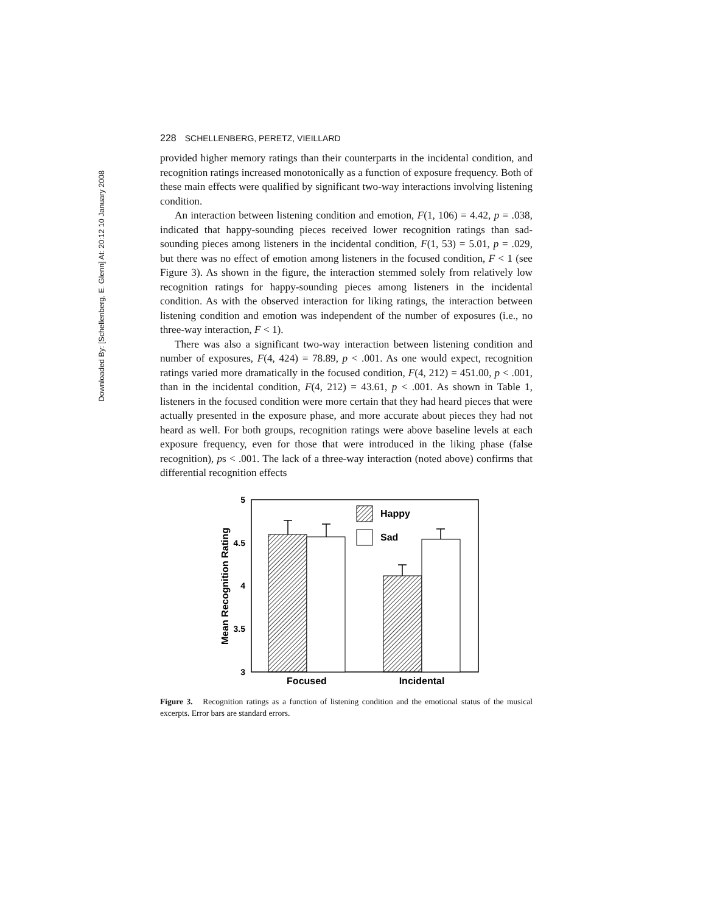Downloaded By: [Schellenberg, E. Glenn] At: 20:12 10 January 2008
228 SCHELLENBERG, PERETZ, VIEILLARD
provided higher memory ratings than their counterparts in the incidental condition, and recognition ratings increased monotonically as a function of exposure frequency. Both of these main effects were qualified by significant two-way interactions involving listening condition.
An interaction between listening condition and emotion, F(1, 106) = 4.42, p = .038, indicated that happy-sounding pieces received lower recognition ratings than sad-sounding pieces among listeners in the incidental condition, F(1, 53) = 5.01, p = .029, but there was no effect of emotion among listeners in the focused condition, F < 1 (see Figure 3). As shown in the figure, the interaction stemmed solely from relatively low recognition ratings for happy-sounding pieces among listeners in the incidental condition. As with the observed interaction for liking ratings, the interaction between listening condition and emotion was independent of the number of exposures (i.e., no three-way interaction, F < 1).
There was also a significant two-way interaction between listening condition and number of exposures, F(4, 424) = 78.89, p < .001. As one would expect, recognition ratings varied more dramatically in the focused condition, F(4, 212) = 451.00, p < .001, than in the incidental condition, F(4, 212) = 43.61, p < .001. As shown in Table 1, listeners in the focused condition were more certain that they had heard pieces that were actually presented in the exposure phase, and more accurate about pieces they had not heard as well. For both groups, recognition ratings were above baseline levels at each exposure frequency, even for those that were introduced in the liking phase (false recognition), ps < .001. The lack of a three-way interaction (noted above) confirms that differential recognition effects
5
4.5
4
3.5
3
Mean Recognition Rating
Happy
Sad
Focused
Incidental
Figure 3. Recognition ratings as a function of listening condition and the emotional status of the musical excerpts. Error bars are standard errors.